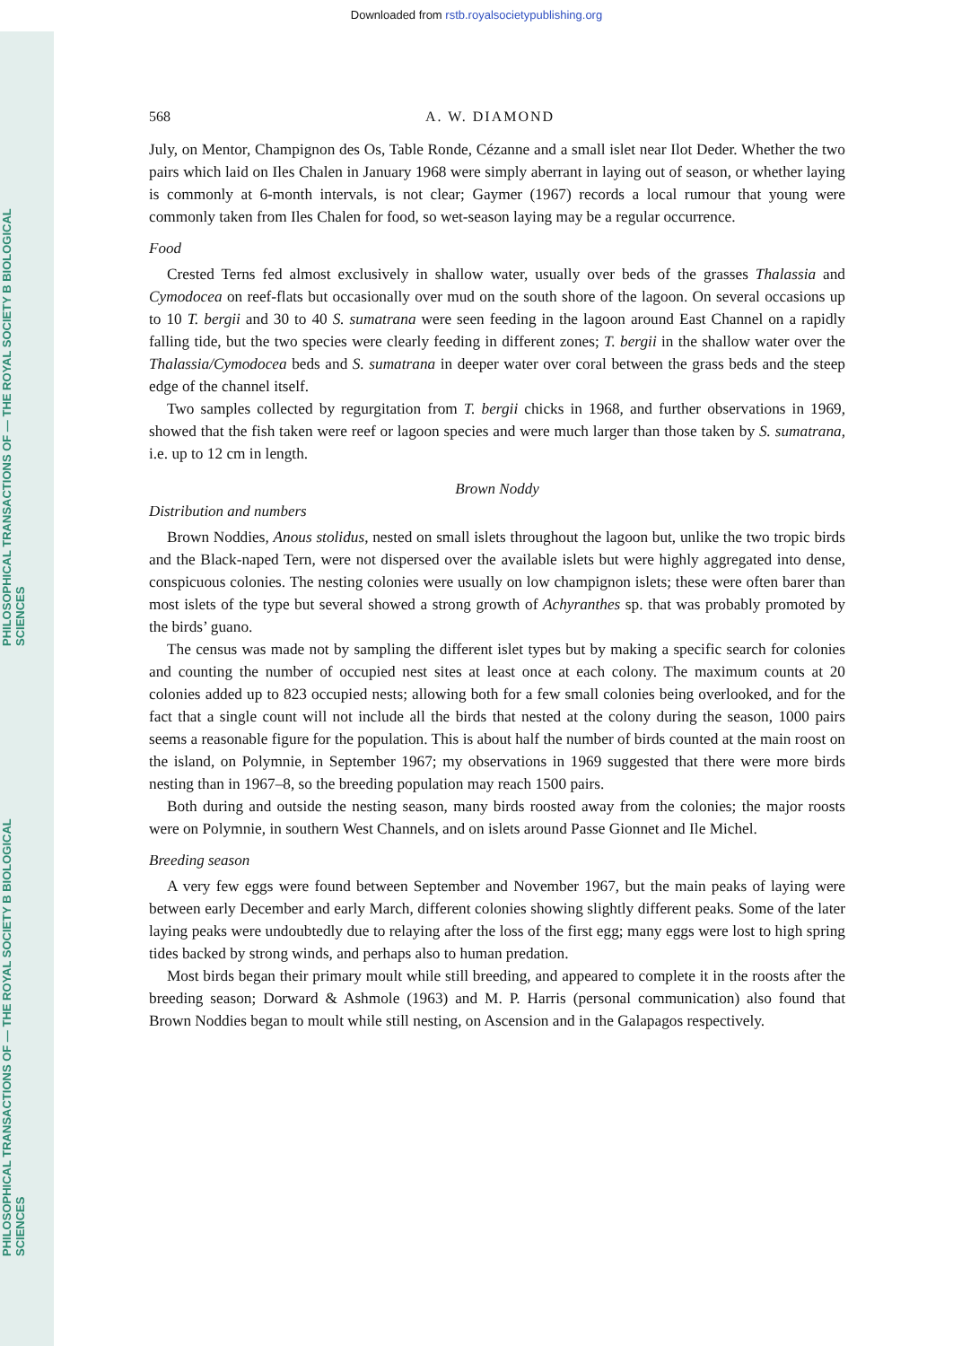Downloaded from rstb.royalsocietypublishing.org
PHILOSOPHICAL TRANSACTIONS OF — THE ROYAL SOCIETY B BIOLOGICAL SCIENCES
PHILOSOPHICAL TRANSACTIONS OF — THE ROYAL SOCIETY B BIOLOGICAL SCIENCES
568 A. W. DIAMOND
July, on Mentor, Champignon des Os, Table Ronde, Cézanne and a small islet near Ilot Deder. Whether the two pairs which laid on Iles Chalen in January 1968 were simply aberrant in laying out of season, or whether laying is commonly at 6-month intervals, is not clear; Gaymer (1967) records a local rumour that young were commonly taken from Iles Chalen for food, so wet-season laying may be a regular occurrence.
Food
Crested Terns fed almost exclusively in shallow water, usually over beds of the grasses Thalassia and Cymodocea on reef-flats but occasionally over mud on the south shore of the lagoon. On several occasions up to 10 T. bergii and 30 to 40 S. sumatrana were seen feeding in the lagoon around East Channel on a rapidly falling tide, but the two species were clearly feeding in different zones; T. bergii in the shallow water over the Thalassia/Cymodocea beds and S. sumatrana in deeper water over coral between the grass beds and the steep edge of the channel itself.
Two samples collected by regurgitation from T. bergii chicks in 1968, and further observations in 1969, showed that the fish taken were reef or lagoon species and were much larger than those taken by S. sumatrana, i.e. up to 12 cm in length.
Brown Noddy
Distribution and numbers
Brown Noddies, Anous stolidus, nested on small islets throughout the lagoon but, unlike the two tropic birds and the Black-naped Tern, were not dispersed over the available islets but were highly aggregated into dense, conspicuous colonies. The nesting colonies were usually on low champignon islets; these were often barer than most islets of the type but several showed a strong growth of Achyranthes sp. that was probably promoted by the birds’ guano.
The census was made not by sampling the different islet types but by making a specific search for colonies and counting the number of occupied nest sites at least once at each colony. The maximum counts at 20 colonies added up to 823 occupied nests; allowing both for a few small colonies being overlooked, and for the fact that a single count will not include all the birds that nested at the colony during the season, 1000 pairs seems a reasonable figure for the population. This is about half the number of birds counted at the main roost on the island, on Polymnie, in September 1967; my observations in 1969 suggested that there were more birds nesting than in 1967–8, so the breeding population may reach 1500 pairs.
Both during and outside the nesting season, many birds roosted away from the colonies; the major roosts were on Polymnie, in southern West Channels, and on islets around Passe Gionnet and Ile Michel.
Breeding season
A very few eggs were found between September and November 1967, but the main peaks of laying were between early December and early March, different colonies showing slightly different peaks. Some of the later laying peaks were undoubtedly due to relaying after the loss of the first egg; many eggs were lost to high spring tides backed by strong winds, and perhaps also to human predation.
Most birds began their primary moult while still breeding, and appeared to complete it in the roosts after the breeding season; Dorward & Ashmole (1963) and M. P. Harris (personal communication) also found that Brown Noddies began to moult while still nesting, on Ascension and in the Galapagos respectively.